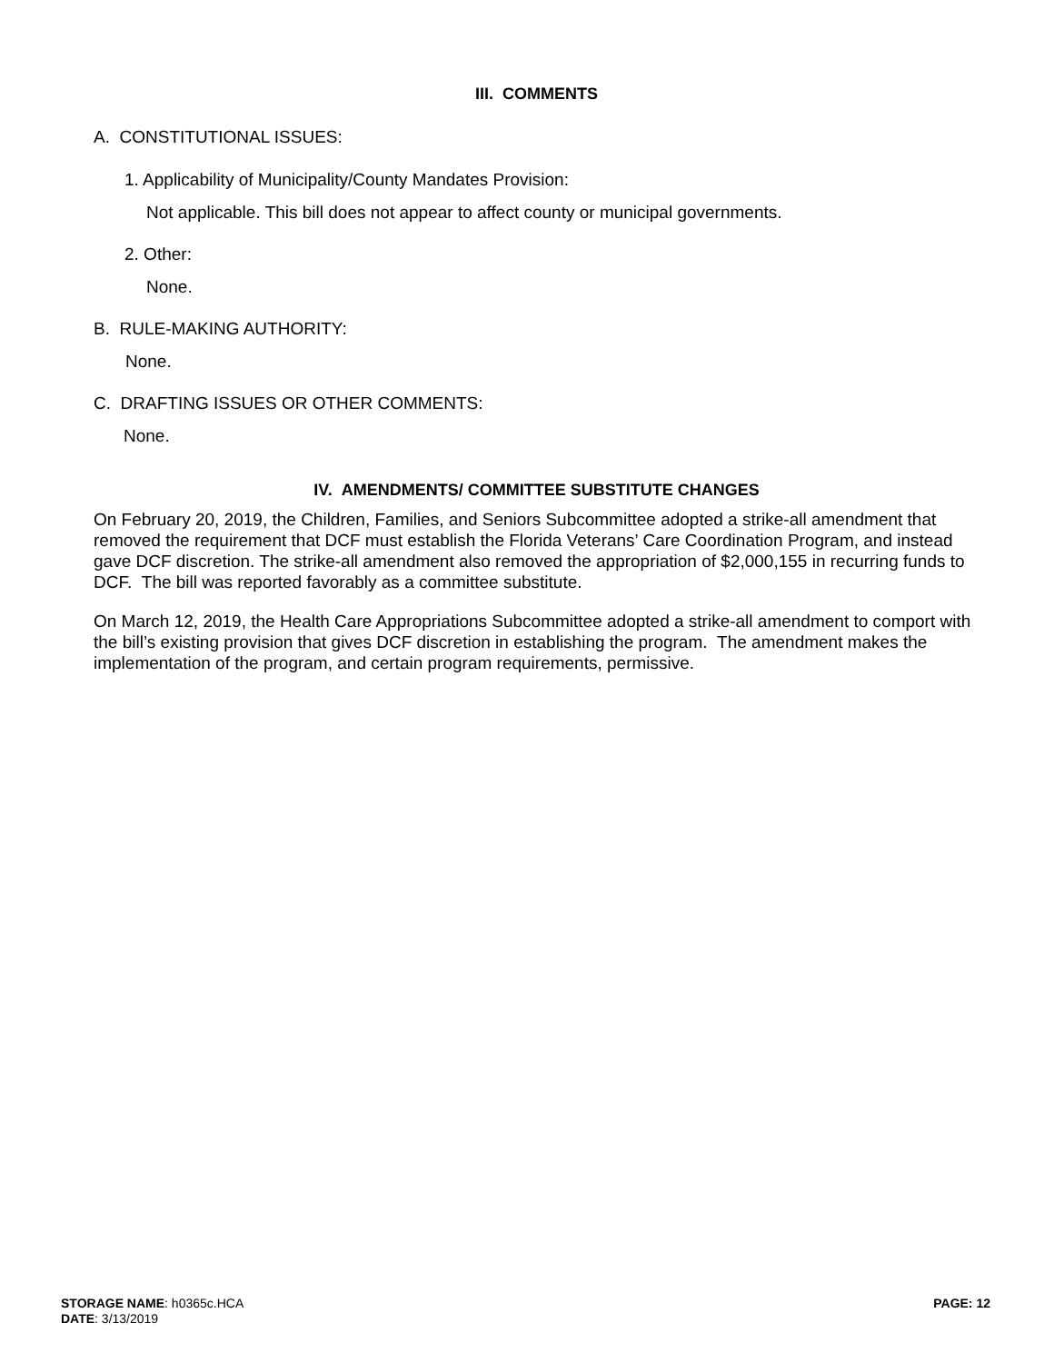III. COMMENTS
A. CONSTITUTIONAL ISSUES:
1. Applicability of Municipality/County Mandates Provision:
Not applicable. This bill does not appear to affect county or municipal governments.
2. Other:
None.
B. RULE-MAKING AUTHORITY:
None.
C. DRAFTING ISSUES OR OTHER COMMENTS:
None.
IV. AMENDMENTS/ COMMITTEE SUBSTITUTE CHANGES
On February 20, 2019, the Children, Families, and Seniors Subcommittee adopted a strike-all amendment that removed the requirement that DCF must establish the Florida Veterans’ Care Coordination Program, and instead gave DCF discretion. The strike-all amendment also removed the appropriation of $2,000,155 in recurring funds to DCF. The bill was reported favorably as a committee substitute.
On March 12, 2019, the Health Care Appropriations Subcommittee adopted a strike-all amendment to comport with the bill’s existing provision that gives DCF discretion in establishing the program. The amendment makes the implementation of the program, and certain program requirements, permissive.
STORAGE NAME: h0365c.HCA
DATE: 3/13/2019
PAGE: 12